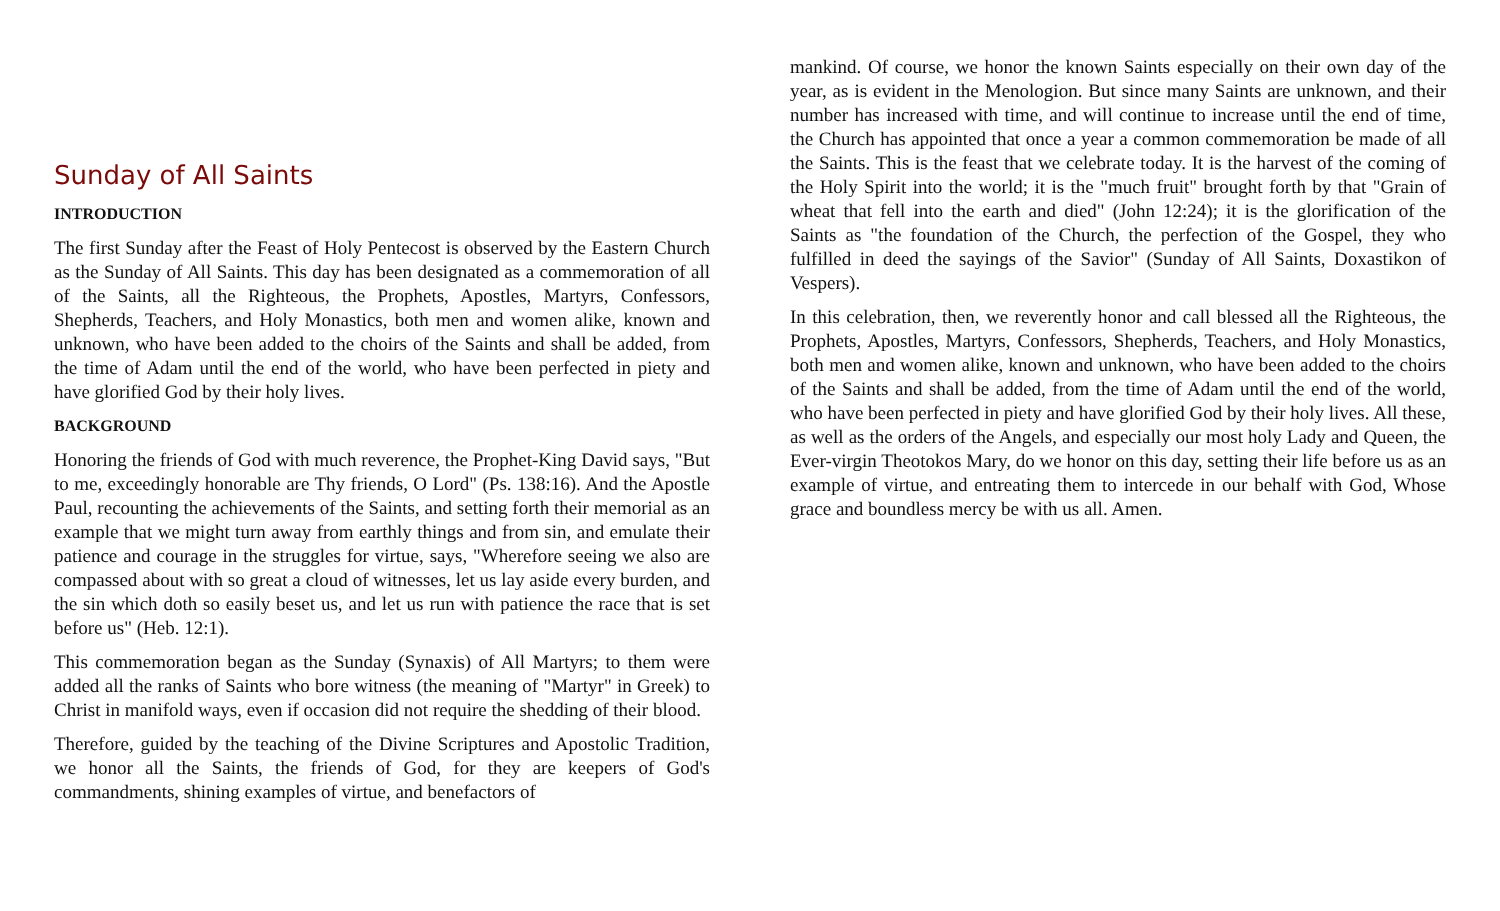Sunday of All Saints
INTRODUCTION
The first Sunday after the Feast of Holy Pentecost is observed by the Eastern Church as the Sunday of All Saints. This day has been designated as a commemoration of all of the Saints, all the Righteous, the Prophets, Apostles, Martyrs, Confessors, Shepherds, Teachers, and Holy Monastics, both men and women alike, known and unknown, who have been added to the choirs of the Saints and shall be added, from the time of Adam until the end of the world, who have been perfected in piety and have glorified God by their holy lives.
BACKGROUND
Honoring the friends of God with much reverence, the Prophet-King David says, "But to me, exceedingly honorable are Thy friends, O Lord" (Ps. 138:16). And the Apostle Paul, recounting the achievements of the Saints, and setting forth their memorial as an example that we might turn away from earthly things and from sin, and emulate their patience and courage in the struggles for virtue, says, "Wherefore seeing we also are compassed about with so great a cloud of witnesses, let us lay aside every burden, and the sin which doth so easily beset us, and let us run with patience the race that is set before us" (Heb. 12:1).
This commemoration began as the Sunday (Synaxis) of All Martyrs; to them were added all the ranks of Saints who bore witness (the meaning of "Martyr" in Greek) to Christ in manifold ways, even if occasion did not require the shedding of their blood.
Therefore, guided by the teaching of the Divine Scriptures and Apostolic Tradition, we honor all the Saints, the friends of God, for they are keepers of God's commandments, shining examples of virtue, and benefactors of
mankind. Of course, we honor the known Saints especially on their own day of the year, as is evident in the Menologion. But since many Saints are unknown, and their number has increased with time, and will continue to increase until the end of time, the Church has appointed that once a year a common commemoration be made of all the Saints. This is the feast that we celebrate today. It is the harvest of the coming of the Holy Spirit into the world; it is the "much fruit" brought forth by that "Grain of wheat that fell into the earth and died" (John 12:24); it is the glorification of the Saints as "the foundation of the Church, the perfection of the Gospel, they who fulfilled in deed the sayings of the Savior" (Sunday of All Saints, Doxastikon of Vespers).
In this celebration, then, we reverently honor and call blessed all the Righteous, the Prophets, Apostles, Martyrs, Confessors, Shepherds, Teachers, and Holy Monastics, both men and women alike, known and unknown, who have been added to the choirs of the Saints and shall be added, from the time of Adam until the end of the world, who have been perfected in piety and have glorified God by their holy lives. All these, as well as the orders of the Angels, and especially our most holy Lady and Queen, the Ever-virgin Theotokos Mary, do we honor on this day, setting their life before us as an example of virtue, and entreating them to intercede in our behalf with God, Whose grace and boundless mercy be with us all. Amen.